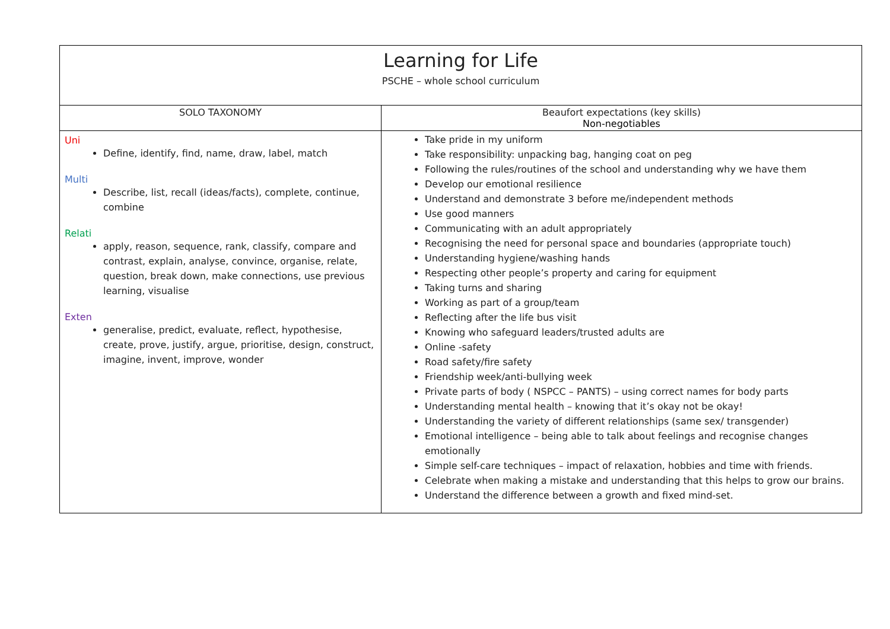| Learning for Life PSCHE – whole school curriculum | |
| SOLO TAXONOMY | Beaufort expectations (key skills) Non-negotiables |
| Uni Define, identify, find, name, draw, label, match Multi Describe, list, recall (ideas/facts), complete, continue, combine Relati apply, reason, sequence, rank, classify, compare and contrast, explain, analyse, convince, organise, relate, question, break down, make connections, use previous learning, visualise Exten generalise, predict, evaluate, reflect, hypothesise, create, prove, justify, argue, prioritise, design, construct, imagine, invent, improve, wonder | Take pride in my uniform Take responsibility: unpacking bag, hanging coat on peg Following the rules/routines of the school and understanding why we have them Develop our emotional resilience Understand and demonstrate 3 before me/independent methods Use good manners Communicating with an adult appropriately Recognising the need for personal space and boundaries (appropriate touch) Understanding hygiene/washing hands Respecting other people’s property and caring for equipment Taking turns and sharing Working as part of a group/team Reflecting after the life bus visit Knowing who safeguard leaders/trusted adults are Online -safety Road safety/fire safety Friendship week/anti-bullying week Private parts of body ( NSPCC – PANTS) – using correct names for body parts Understanding mental health – knowing that it’s okay not be okay! Understanding the variety of different relationships (same sex/ transgender) Emotional intelligence – being able to talk about feelings and recognise changes emotionally Simple self-care techniques – impact of relaxation, hobbies and time with friends. Celebrate when making a mistake and understanding that this helps to grow our brains. Understand the difference between a growth and fixed mind-set. |